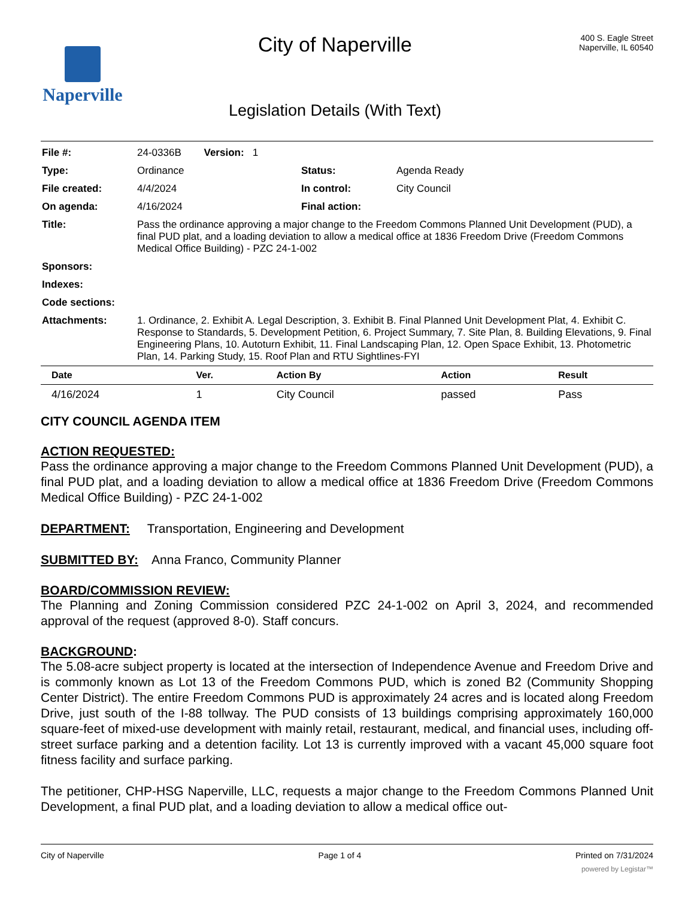Naperville
City of Naperville
Legislation Details (With Text)
400 S. Eagle Street
Naperville, IL 60540
| File #: | 24-0336B Version: 1 | | |
| Type: | Ordinance | Status: | Agenda Ready |
| File created: | 4/4/2024 | In control: | City Council |
| On agenda: | 4/16/2024 | Final action: | |
| Title: | Pass the ordinance approving a major change to the Freedom Commons Planned Unit Development (PUD), a final PUD plat, and a loading deviation to allow a medical office at 1836 Freedom Drive (Freedom Commons Medical Office Building) - PZC 24-1-002 | | |
| Sponsors: | | | |
| Indexes: | | | |
| Code sections: | | | |
| Attachments: | 1. Ordinance, 2. Exhibit A. Legal Description, 3. Exhibit B. Final Planned Unit Development Plat, 4. Exhibit C. Response to Standards, 5. Development Petition, 6. Project Summary, 7. Site Plan, 8. Building Elevations, 9. Final Engineering Plans, 10. Autoturn Exhibit, 11. Final Landscaping Plan, 12. Open Space Exhibit, 13. Photometric Plan, 14. Parking Study, 15. Roof Plan and RTU Sightlines-FYI | | |
| Date | Ver. | Action By | Action | Result |
| --- | --- | --- | --- | --- |
| 4/16/2024 | 1 | City Council | passed | Pass |
CITY COUNCIL AGENDA ITEM
ACTION REQUESTED:
Pass the ordinance approving a major change to the Freedom Commons Planned Unit Development (PUD), a final PUD plat, and a loading deviation to allow a medical office at 1836 Freedom Drive (Freedom Commons Medical Office Building) - PZC 24-1-002
DEPARTMENT: Transportation, Engineering and Development
SUBMITTED BY: Anna Franco, Community Planner
BOARD/COMMISSION REVIEW:
The Planning and Zoning Commission considered PZC 24-1-002 on April 3, 2024, and recommended approval of the request (approved 8-0). Staff concurs.
BACKGROUND:
The 5.08-acre subject property is located at the intersection of Independence Avenue and Freedom Drive and is commonly known as Lot 13 of the Freedom Commons PUD, which is zoned B2 (Community Shopping Center District). The entire Freedom Commons PUD is approximately 24 acres and is located along Freedom Drive, just south of the I-88 tollway. The PUD consists of 13 buildings comprising approximately 160,000 square-feet of mixed-use development with mainly retail, restaurant, medical, and financial uses, including off-street surface parking and a detention facility. Lot 13 is currently improved with a vacant 45,000 square foot fitness facility and surface parking.
The petitioner, CHP-HSG Naperville, LLC, requests a major change to the Freedom Commons Planned Unit Development, a final PUD plat, and a loading deviation to allow a medical office out-
City of Naperville Page 1 of 4 Printed on 7/31/2024
powered by Legistar™